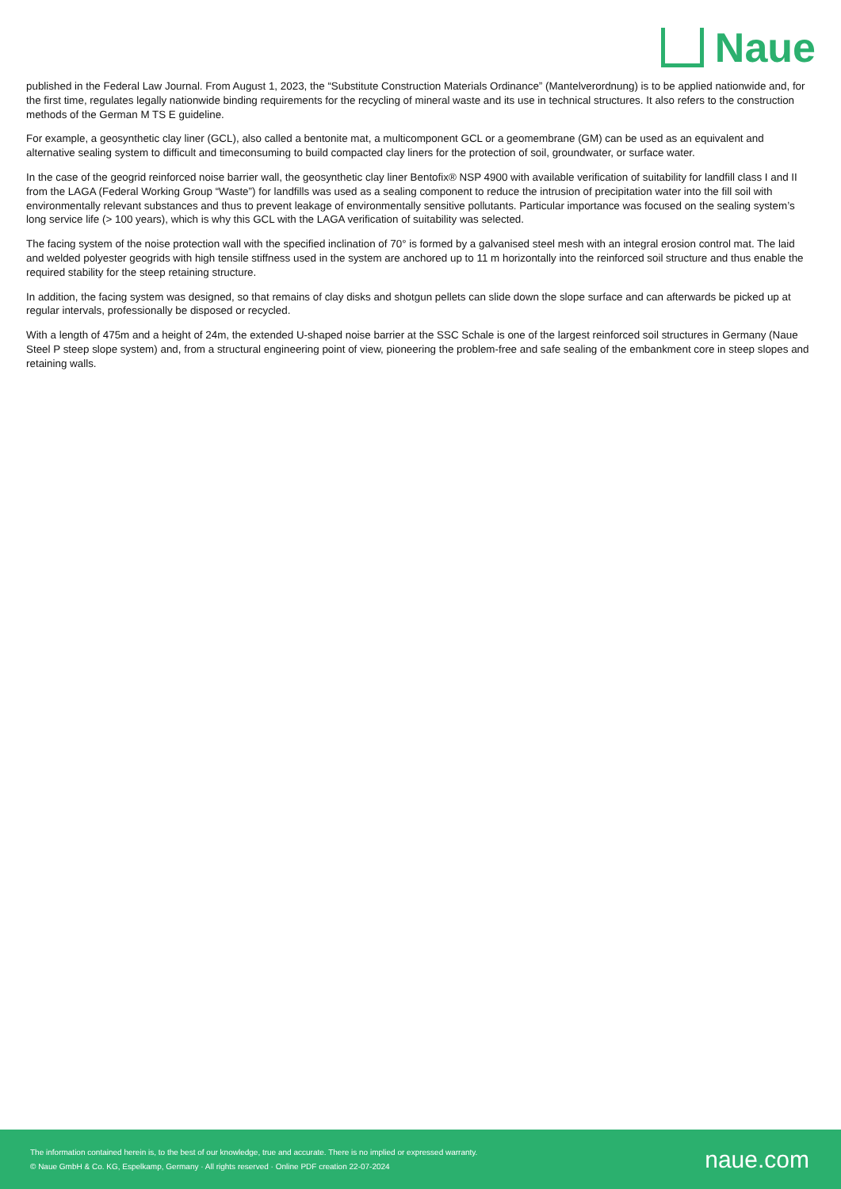Naue
published in the Federal Law Journal. From August 1, 2023, the “Substitute Construction Materials Ordinance” (Mantelverordnung) is to be applied nationwide and, for the first time, regulates legally nationwide binding requirements for the recycling of mineral waste and its use in technical structures. It also refers to the construction methods of the German M TS E guideline.
For example, a geosynthetic clay liner (GCL), also called a bentonite mat, a multicomponent GCL or a geomembrane (GM) can be used as an equivalent and alternative sealing system to difficult and timeconsuming to build compacted clay liners for the protection of soil, groundwater, or surface water.
In the case of the geogrid reinforced noise barrier wall, the geosynthetic clay liner Bentofix® NSP 4900 with available verification of suitability for landfill class I and II from the LAGA (Federal Working Group “Waste”) for landfills was used as a sealing component to reduce the intrusion of precipitation water into the fill soil with environmentally relevant substances and thus to prevent leakage of environmentally sensitive pollutants. Particular importance was focused on the sealing system’s long service life (> 100 years), which is why this GCL with the LAGA verification of suitability was selected.
The facing system of the noise protection wall with the specified inclination of 70° is formed by a galvanised steel mesh with an integral erosion control mat. The laid and welded polyester geogrids with high tensile stiffness used in the system are anchored up to 11 m horizontally into the reinforced soil structure and thus enable the required stability for the steep retaining structure.
In addition, the facing system was designed, so that remains of clay disks and shotgun pellets can slide down the slope surface and can afterwards be picked up at regular intervals, professionally be disposed or recycled.
With a length of 475m and a height of 24m, the extended U-shaped noise barrier at the SSC Schale is one of the largest reinforced soil structures in Germany (Naue Steel P steep slope system) and, from a structural engineering point of view, pioneering the problem-free and safe sealing of the embankment core in steep slopes and retaining walls.
The information contained herein is, to the best of our knowledge, true and accurate. There is no implied or expressed warranty.
© Naue GmbH & Co. KG, Espelkamp, Germany · All rights reserved · Online PDF creation 22-07-2024
naue.com